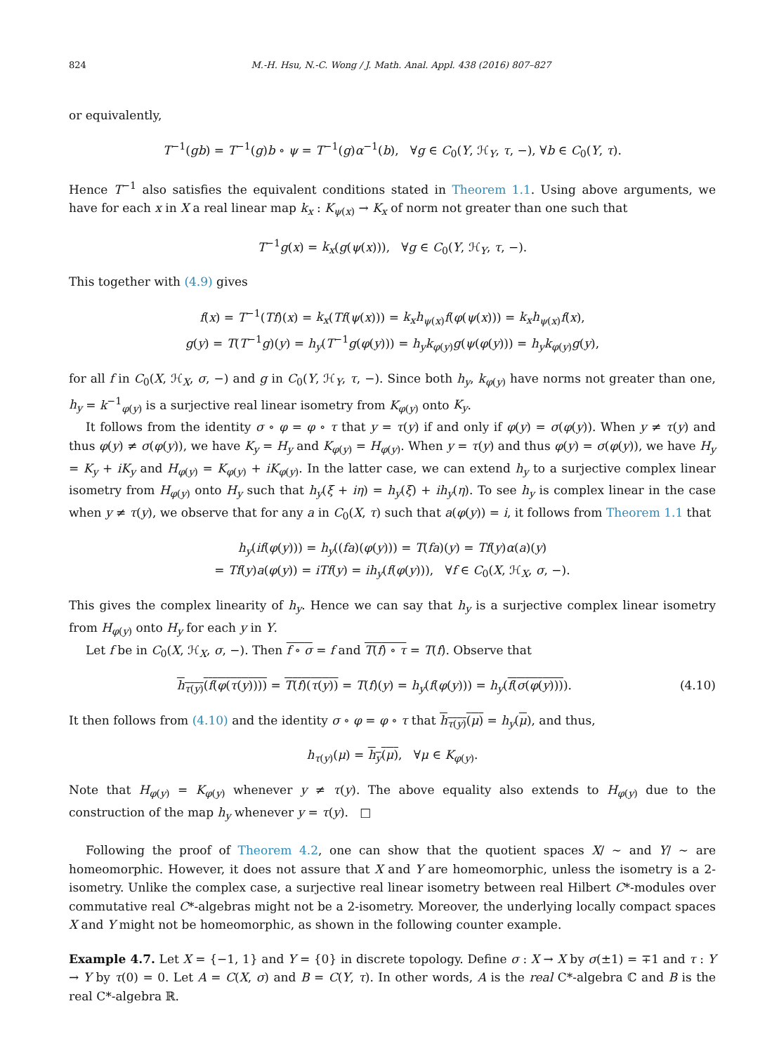824 M.-H. Hsu, N.-C. Wong / J. Math. Anal. Appl. 438 (2016) 807–827
or equivalently,
T<sup>−1</sup>(gb) = T<sup>−1</sup>(g)b ∘ ψ = T<sup>−1</sup>(g)α<sup>−1</sup>(b), ∀g ∈ C<sub>0</sub>(Y, ℋ<sub>Y</sub>, τ, −), ∀b ∈ C<sub>0</sub>(Y, τ).
Hence T<sup>−1</sup> also satisfies the equivalent conditions stated in Theorem 1.1. Using above arguments, we have for each x in X a real linear map k<sub>x</sub> : K<sub>ψ(x)</sub> → K<sub>x</sub> of norm not greater than one such that
T<sup>−1</sup>g(x) = k<sub>x</sub>(g(ψ(x))), ∀g ∈ C<sub>0</sub>(Y, ℋ<sub>Y</sub>, τ, −).
This together with (4.9) gives
f(x) = T<sup>−1</sup>(Tf)(x) = k<sub>x</sub>(Tf(ψ(x))) = k<sub>x</sub>h<sub>ψ(x)</sub>f(φ(ψ(x))) = k<sub>x</sub>h<sub>ψ(x)</sub>f(x),
g(y) = T(T<sup>−1</sup>g)(y) = h<sub>y</sub>(T<sup>−1</sup>g(φ(y))) = h<sub>y</sub>k<sub>φ(y)</sub>g(ψ(φ(y))) = h<sub>y</sub>k<sub>φ(y)</sub>g(y),
for all f in C<sub>0</sub>(X, ℋ<sub>X</sub>, σ, −) and g in C<sub>0</sub>(Y, ℋ<sub>Y</sub>, τ, −). Since both h<sub>y</sub>, k<sub>φ(y)</sub> have norms not greater than one, h<sub>y</sub> = k<sup>−1</sup><sub>φ(y)</sub> is a surjective real linear isometry from K<sub>φ(y)</sub> onto K<sub>y</sub>.
It follows from the identity σ ∘ φ = φ ∘ τ that y = τ(y) if and only if φ(y) = σ(φ(y)). When y ≠ τ(y) and thus φ(y) ≠ σ(φ(y)), we have K<sub>y</sub> = H<sub>y</sub> and K<sub>φ(y)</sub> = H<sub>φ(y)</sub>. When y = τ(y) and thus φ(y) = σ(φ(y)), we have H<sub>y</sub> = K<sub>y</sub> + iK<sub>y</sub> and H<sub>φ(y)</sub> = K<sub>φ(y)</sub> + iK<sub>φ(y)</sub>. In the latter case, we can extend h<sub>y</sub> to a surjective complex linear isometry from H<sub>φ(y)</sub> onto H<sub>y</sub> such that h<sub>y</sub>(ξ + iη) = h<sub>y</sub>(ξ) + ih<sub>y</sub>(η). To see h<sub>y</sub> is complex linear in the case when y ≠ τ(y), we observe that for any a in C<sub>0</sub>(X, τ) such that a(φ(y)) = i, it follows from Theorem 1.1 that
h<sub>y</sub>(if(φ(y))) = h<sub>y</sub>((fa)(φ(y))) = T(fa)(y) = Tf(y)α(a)(y)
= Tf(y)a(φ(y)) = iTf(y) = ih<sub>y</sub>(f(φ(y))), ∀f ∈ C<sub>0</sub>(X, ℋ<sub>X</sub>, σ, −).
This gives the complex linearity of h<sub>y</sub>. Hence we can say that h<sub>y</sub> is a surjective complex linear isometry from H<sub>φ(y)</sub> onto H<sub>y</sub> for each y in Y.
Let f be in C<sub>0</sub>(X, ℋ<sub>X</sub>, σ, −). Then f ∘ σ = f and T(f) ∘ τ = T(f). Observe that
h<sub>τ(y)</sub>(f(φ(τ(y)))) = T(f)(τ(y)) = T(f)(y) = h<sub>y</sub>(f(φ(y))) = h<sub>y</sub>(f(σ(φ(y)))). (4.10)
It then follows from (4.10) and the identity σ ∘ φ = φ ∘ τ that h<sub>τ(y)</sub>(μ) = h<sub>y</sub>(μ), and thus,
h<sub>τ(y)</sub>(μ) = h<sub>y</sub>(μ), ∀μ ∈ K<sub>φ(y)</sub>.
Note that H<sub>φ(y)</sub> = K<sub>φ(y)</sub> whenever y ≠ τ(y). The above equality also extends to H<sub>φ(y)</sub> due to the construction of the map h<sub>y</sub> whenever y = τ(y). □
Following the proof of Theorem 4.2, one can show that the quotient spaces X/ ∼ and Y/ ∼ are homeomorphic. However, it does not assure that X and Y are homeomorphic, unless the isometry is a 2-isometry. Unlike the complex case, a surjective real linear isometry between real Hilbert C*-modules over commutative real C*-algebras might not be a 2-isometry. Moreover, the underlying locally compact spaces X and Y might not be homeomorphic, as shown in the following counter example.
Example 4.7. Let X = {−1, 1} and Y = {0} in discrete topology. Define σ : X → X by σ(±1) = ∓1 and τ : Y → Y by τ(0) = 0. Let A = C(X, σ) and B = C(Y, τ). In other words, A is the real C*-algebra ℂ and B is the real C*-algebra ℝ.